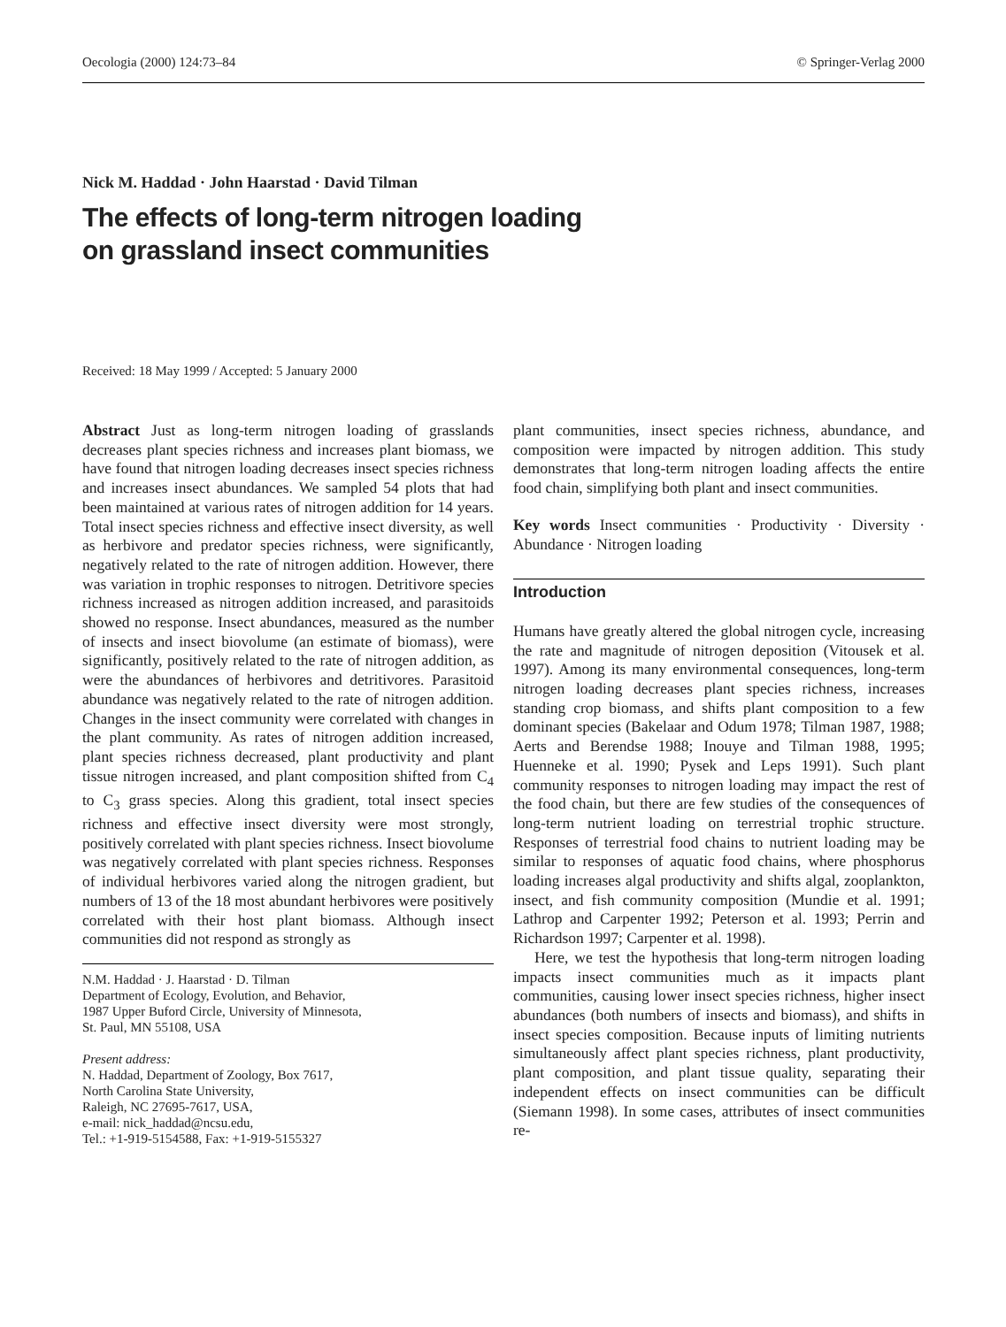Oecologia (2000) 124:73–84 © Springer-Verlag 2000
Nick M. Haddad · John Haarstad · David Tilman
The effects of long-term nitrogen loading
on grassland insect communities
Received: 18 May 1999 / Accepted: 5 January 2000
Abstract Just as long-term nitrogen loading of grasslands decreases plant species richness and increases plant biomass, we have found that nitrogen loading decreases insect species richness and increases insect abundances. We sampled 54 plots that had been maintained at various rates of nitrogen addition for 14 years. Total insect species richness and effective insect diversity, as well as herbivore and predator species richness, were significantly, negatively related to the rate of nitrogen addition. However, there was variation in trophic responses to nitrogen. Detritivore species richness increased as nitrogen addition increased, and parasitoids showed no response. Insect abundances, measured as the number of insects and insect biovolume (an estimate of biomass), were significantly, positively related to the rate of nitrogen addition, as were the abundances of herbivores and detritivores. Parasitoid abundance was negatively related to the rate of nitrogen addition. Changes in the insect community were correlated with changes in the plant community. As rates of nitrogen addition increased, plant species richness decreased, plant productivity and plant tissue nitrogen increased, and plant composition shifted from C<sub>4</sub> to C<sub>3</sub> grass species. Along this gradient, total insect species richness and effective insect diversity were most strongly, positively correlated with plant species richness. Insect biovolume was negatively correlated with plant species richness. Responses of individual herbivores varied along the nitrogen gradient, but numbers of 13 of the 18 most abundant herbivores were positively correlated with their host plant biomass. Although insect communities did not respond as strongly as
N.M. Haddad · J. Haarstad · D. Tilman
Department of Ecology, Evolution, and Behavior,
1987 Upper Buford Circle, University of Minnesota,
St. Paul, MN 55108, USA
Present address:
N. Haddad, Department of Zoology, Box 7617,
North Carolina State University,
Raleigh, NC 27695-7617, USA,
e-mail: nick_haddad@ncsu.edu,
Tel.: +1-919-5154588, Fax: +1-919-5155327
plant communities, insect species richness, abundance, and composition were impacted by nitrogen addition. This study demonstrates that long-term nitrogen loading affects the entire food chain, simplifying both plant and insect communities.
Key words Insect communities · Productivity · Diversity · Abundance · Nitrogen loading
Introduction
Humans have greatly altered the global nitrogen cycle, increasing the rate and magnitude of nitrogen deposition (Vitousek et al. 1997). Among its many environmental consequences, long-term nitrogen loading decreases plant species richness, increases standing crop biomass, and shifts plant composition to a few dominant species (Bakelaar and Odum 1978; Tilman 1987, 1988; Aerts and Berendse 1988; Inouye and Tilman 1988, 1995; Huenneke et al. 1990; Pysek and Leps 1991). Such plant community responses to nitrogen loading may impact the rest of the food chain, but there are few studies of the consequences of long-term nutrient loading on terrestrial trophic structure. Responses of terrestrial food chains to nutrient loading may be similar to responses of aquatic food chains, where phosphorus loading increases algal productivity and shifts algal, zooplankton, insect, and fish community composition (Mundie et al. 1991; Lathrop and Carpenter 1992; Peterson et al. 1993; Perrin and Richardson 1997; Carpenter et al. 1998).
Here, we test the hypothesis that long-term nitrogen loading impacts insect communities much as it impacts plant communities, causing lower insect species richness, higher insect abundances (both numbers of insects and biomass), and shifts in insect species composition. Because inputs of limiting nutrients simultaneously affect plant species richness, plant productivity, plant composition, and plant tissue quality, separating their independent effects on insect communities can be difficult (Siemann 1998). In some cases, attributes of insect communities re-